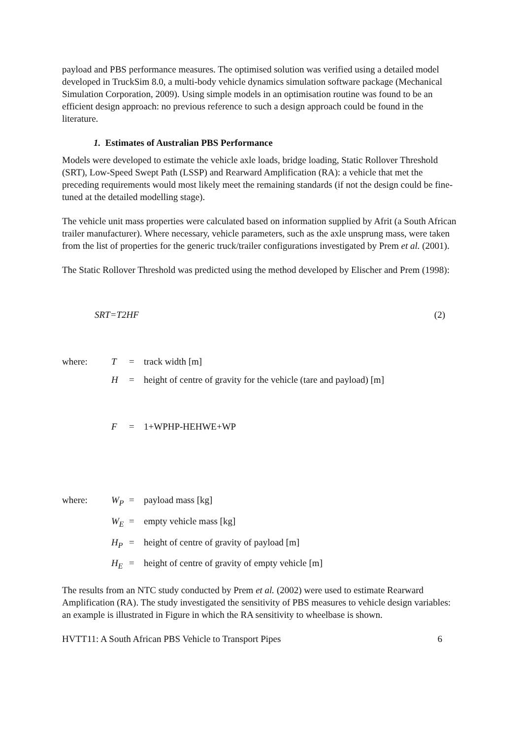payload and PBS performance measures. The optimised solution was verified using a detailed model developed in TruckSim 8.0, a multi-body vehicle dynamics simulation software package (Mechanical Simulation Corporation, 2009). Using simple models in an optimisation routine was found to be an efficient design approach: no previous reference to such a design approach could be found in the literature.
1. Estimates of Australian PBS Performance
Models were developed to estimate the vehicle axle loads, bridge loading, Static Rollover Threshold (SRT), Low-Speed Swept Path (LSSP) and Rearward Amplification (RA): a vehicle that met the preceding requirements would most likely meet the remaining standards (if not the design could be fine-tuned at the detailed modelling stage).
The vehicle unit mass properties were calculated based on information supplied by Afrit (a South African trailer manufacturer). Where necessary, vehicle parameters, such as the axle unsprung mass, were taken from the list of properties for the generic truck/trailer configurations investigated by Prem et al. (2001).
The Static Rollover Threshold was predicted using the method developed by Elischer and Prem (1998):
SRT=T2HF (2)
| where: | T | = | track width [m] |
| | H | = | height of centre of gravity for the vehicle (tare and payload) [m] |
| | F | = | 1+WPHP-HEHWE+WP |
| where: | W<sub>P</sub> | = | payload mass [kg] |
| | W<sub>E</sub> | = | empty vehicle mass [kg] |
| | H<sub>P</sub> | = | height of centre of gravity of payload [m] |
| | H<sub>E</sub> | = | height of centre of gravity of empty vehicle [m] |
The results from an NTC study conducted by Prem et al. (2002) were used to estimate Rearward Amplification (RA). The study investigated the sensitivity of PBS measures to vehicle design variables: an example is illustrated in Figure in which the RA sensitivity to wheelbase is shown.
HVTT11: A South African PBS Vehicle to Transport Pipes 6